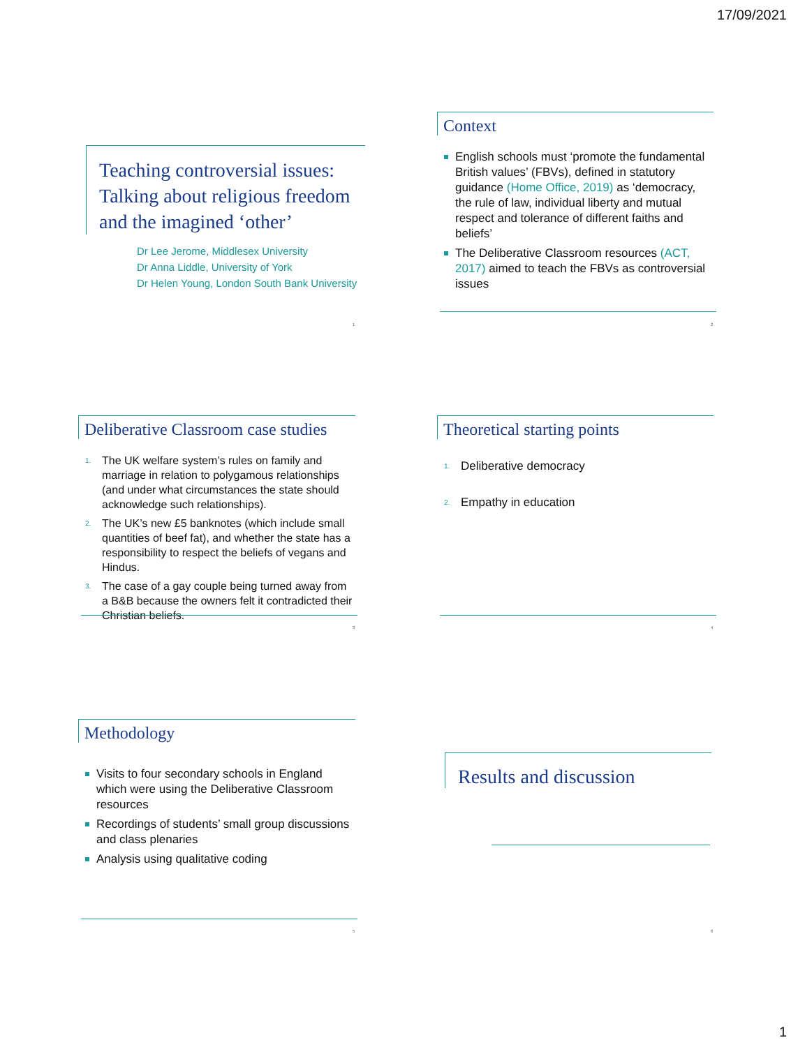17/09/2021
Teaching controversial issues: Talking about religious freedom and the imagined ‘other’
Dr Lee Jerome, Middlesex University
Dr Anna Liddle, University of York
Dr Helen Young, London South Bank University
1
Context
English schools must ‘promote the fundamental British values’ (FBVs), defined in statutory guidance (Home Office, 2019) as ‘democracy, the rule of law, individual liberty and mutual respect and tolerance of different faiths and beliefs’
The Deliberative Classroom resources (ACT, 2017) aimed to teach the FBVs as controversial issues
2
Deliberative Classroom case studies
1. The UK welfare system’s rules on family and marriage in relation to polygamous relationships (and under what circumstances the state should acknowledge such relationships).
2. The UK’s new £5 banknotes (which include small quantities of beef fat), and whether the state has a responsibility to respect the beliefs of vegans and Hindus.
3. The case of a gay couple being turned away from a B&B because the owners felt it contradicted their Christian beliefs.
3
Theoretical starting points
1. Deliberative democracy
2. Empathy in education
4
Methodology
Visits to four secondary schools in England which were using the Deliberative Classroom resources
Recordings of students’ small group discussions and class plenaries
Analysis using qualitative coding
5
Results and discussion
6
1